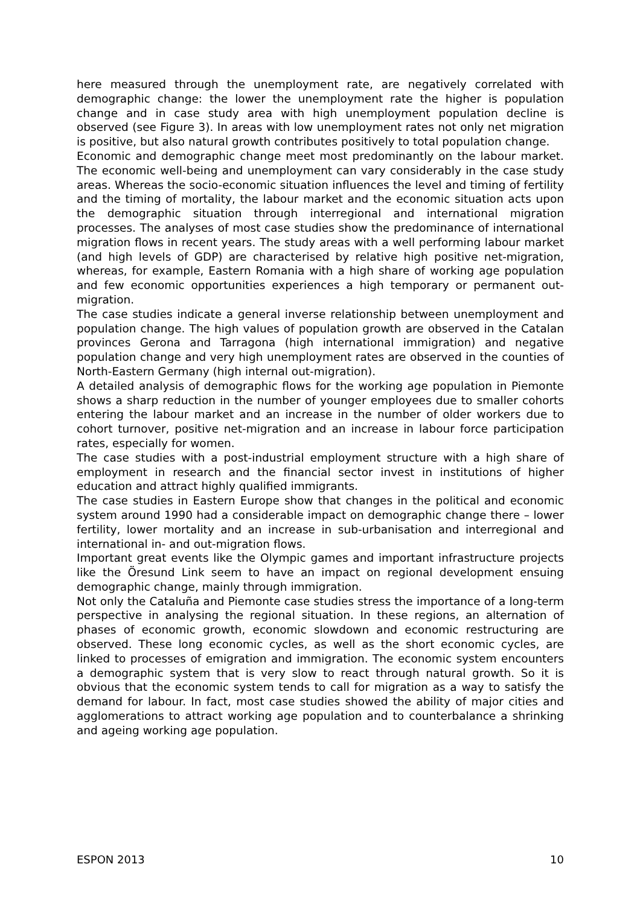here measured through the unemployment rate, are negatively correlated with demographic change: the lower the unemployment rate the higher is population change and in case study area with high unemployment population decline is observed (see Figure 3). In areas with low unemployment rates not only net migration is positive, but also natural growth contributes positively to total population change.
Economic and demographic change meet most predominantly on the labour market. The economic well-being and unemployment can vary considerably in the case study areas. Whereas the socio-economic situation influences the level and timing of fertility and the timing of mortality, the labour market and the economic situation acts upon the demographic situation through interregional and international migration processes. The analyses of most case studies show the predominance of international migration flows in recent years. The study areas with a well performing labour market (and high levels of GDP) are characterised by relative high positive net-migration, whereas, for example, Eastern Romania with a high share of working age population and few economic opportunities experiences a high temporary or permanent out-migration.
The case studies indicate a general inverse relationship between unemployment and population change. The high values of population growth are observed in the Catalan provinces Gerona and Tarragona (high international immigration) and negative population change and very high unemployment rates are observed in the counties of North-Eastern Germany (high internal out-migration).
A detailed analysis of demographic flows for the working age population in Piemonte shows a sharp reduction in the number of younger employees due to smaller cohorts entering the labour market and an increase in the number of older workers due to cohort turnover, positive net-migration and an increase in labour force participation rates, especially for women.
The case studies with a post-industrial employment structure with a high share of employment in research and the financial sector invest in institutions of higher education and attract highly qualified immigrants.
The case studies in Eastern Europe show that changes in the political and economic system around 1990 had a considerable impact on demographic change there – lower fertility, lower mortality and an increase in sub-urbanisation and interregional and international in- and out-migration flows.
Important great events like the Olympic games and important infrastructure projects like the Öresund Link seem to have an impact on regional development ensuing demographic change, mainly through immigration.
Not only the Cataluña and Piemonte case studies stress the importance of a long-term perspective in analysing the regional situation. In these regions, an alternation of phases of economic growth, economic slowdown and economic restructuring are observed. These long economic cycles, as well as the short economic cycles, are linked to processes of emigration and immigration. The economic system encounters a demographic system that is very slow to react through natural growth. So it is obvious that the economic system tends to call for migration as a way to satisfy the demand for labour. In fact, most case studies showed the ability of major cities and agglomerations to attract working age population and to counterbalance a shrinking and ageing working age population.
ESPON 2013 10